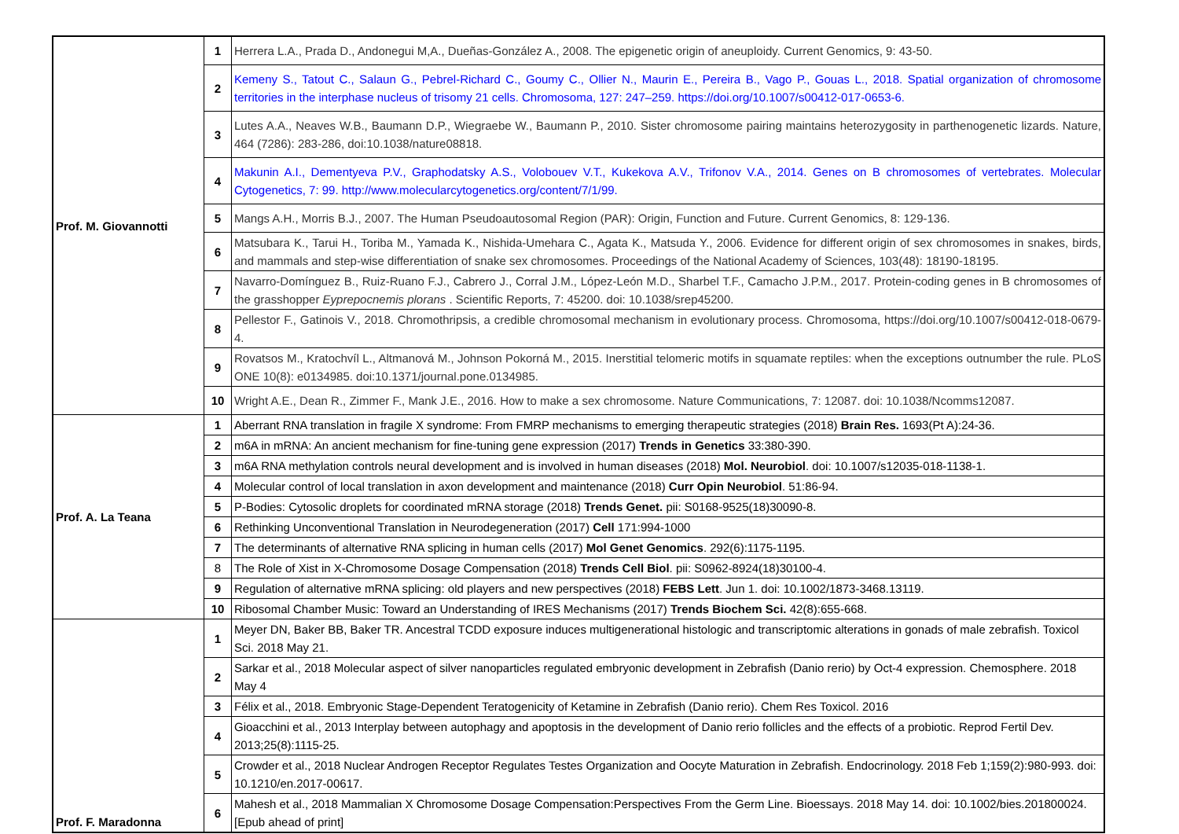| Prof. M. Giovannotti | 1 | Herrera L.A., Prada D., Andonegui M,A., Dueñas-González A., 2008. The epigenetic origin of aneuploidy. Current Genomics, 9: 43-50. |
| | 2 | Kemeny S., Tatout C., Salaun G., Pebrel-Richard C., Goumy C., Ollier N., Maurin E., Pereira B., Vago P., Gouas L., 2018. Spatial organization of chromosome territories in the interphase nucleus of trisomy 21 cells. Chromosoma, 127: 247–259. https://doi.org/10.1007/s00412-017-0653-6. |
| | 3 | Lutes A.A., Neaves W.B., Baumann D.P., Wiegraebe W., Baumann P., 2010. Sister chromosome pairing maintains heterozygosity in parthenogenetic lizards. Nature, 464 (7286): 283-286, doi:10.1038/nature08818. |
| | 4 | Makunin A.I., Dementyeva P.V., Graphodatsky A.S., Volobouev V.T., Kukekova A.V., Trifonov V.A., 2014. Genes on B chromosomes of vertebrates. Molecular Cytogenetics, 7: 99. http://www.molecularcytogenetics.org/content/7/1/99. |
| | 5 | Mangs A.H., Morris B.J., 2007. The Human Pseudoautosomal Region (PAR): Origin, Function and Future. Current Genomics, 8: 129-136. |
| | 6 | Matsubara K., Tarui H., Toriba M., Yamada K., Nishida-Umehara C., Agata K., Matsuda Y., 2006. Evidence for different origin of sex chromosomes in snakes, birds, and mammals and step-wise differentiation of snake sex chromosomes. Proceedings of the National Academy of Sciences, 103(48): 18190-18195. |
| | 7 | Navarro-Domínguez B., Ruiz-Ruano F.J., Cabrero J., Corral J.M., López-León M.D., Sharbel T.F., Camacho J.P.M., 2017. Protein-coding genes in B chromosomes of the grasshopper Eyprepocnemis plorans . Scientific Reports, 7: 45200. doi: 10.1038/srep45200. |
| | 8 | Pellestor F., Gatinois V., 2018. Chromothripsis, a credible chromosomal mechanism in evolutionary process. Chromosoma, https://doi.org/10.1007/s00412-018-0679-4. |
| | 9 | Rovatsos M., Kratochvíl L., Altmanová M., Johnson Pokorná M., 2015. Inerstitial telomeric motifs in squamate reptiles: when the exceptions outnumber the rule. PLoS ONE 10(8): e0134985. doi:10.1371/journal.pone.0134985. |
| | 10 | Wright A.E., Dean R., Zimmer F., Mank J.E., 2016. How to make a sex chromosome. Nature Communications, 7: 12087. doi: 10.1038/Ncomms12087. |
| Prof. A. La Teana | 1 | Aberrant RNA translation in fragile X syndrome: From FMRP mechanisms to emerging therapeutic strategies (2018) Brain Res. 1693(Pt A):24-36. |
| | 2 | m6A in mRNA: An ancient mechanism for fine-tuning gene expression (2017) Trends in Genetics 33:380-390. |
| | 3 | m6A RNA methylation controls neural development and is involved in human diseases (2018) Mol. Neurobiol . doi: 10.1007/s12035-018-1138-1. |
| | 4 | Molecular control of local translation in axon development and maintenance (2018) Curr Opin Neurobiol . 51:86-94. |
| | 5 | P-Bodies: Cytosolic droplets for coordinated mRNA storage (2018) Trends Genet. pii: S0168-9525(18)30090-8. |
| | 6 | Rethinking Unconventional Translation in Neurodegeneration (2017) Cell 171:994-1000 |
| | 7 | The determinants of alternative RNA splicing in human cells (2017) Mol Genet Genomics . 292(6):1175-1195. |
| | 8 | The Role of Xist in X-Chromosome Dosage Compensation (2018) Trends Cell Biol . pii: S0962-8924(18)30100-4. |
| | 9 | Regulation of alternative mRNA splicing: old players and new perspectives (2018) FEBS Lett . Jun 1. doi: 10.1002/1873-3468.13119. |
| | 10 | Ribosomal Chamber Music: Toward an Understanding of IRES Mechanisms (2017) Trends Biochem Sci. 42(8):655-668. |
| Prof. F. Maradonna | 1 | Meyer DN, Baker BB, Baker TR. Ancestral TCDD exposure induces multigenerational histologic and transcriptomic alterations in gonads of male zebrafish. Toxicol Sci. 2018 May 21. |
| | 2 | Sarkar et al., 2018 Molecular aspect of silver nanoparticles regulated embryonic development in Zebrafish (Danio rerio) by Oct-4 expression. Chemosphere. 2018 May 4 |
| | 3 | Félix et al., 2018. Embryonic Stage-Dependent Teratogenicity of Ketamine in Zebrafish (Danio rerio). Chem Res Toxicol. 2016 |
| | 4 | Gioacchini et al., 2013 Interplay between autophagy and apoptosis in the development of Danio rerio follicles and the effects of a probiotic. Reprod Fertil Dev. 2013;25(8):1115-25. |
| | 5 | Crowder et al., 2018 Nuclear Androgen Receptor Regulates Testes Organization and Oocyte Maturation in Zebrafish. Endocrinology. 2018 Feb 1;159(2):980-993. doi: 10.1210/en.2017-00617. |
| | 6 | Mahesh et al., 2018 Mammalian X Chromosome Dosage Compensation:Perspectives From the Germ Line. Bioessays. 2018 May 14. doi: 10.1002/bies.201800024. [Epub ahead of print] |